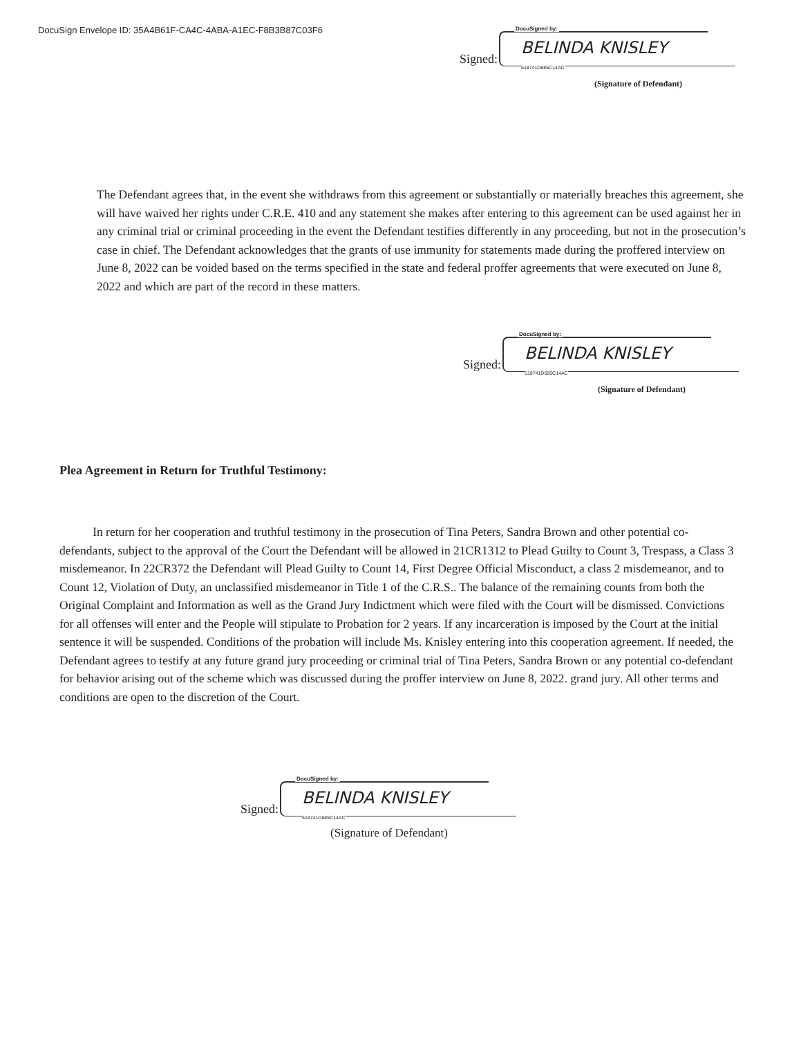DocuSign Envelope ID: 35A4B61F-CA4C-4ABA-A1EC-F8B3B87C03F6
Signed:
DocuSigned by:
BELINDA KNISLEY
518741D685C14AC
(Signature of Defendant)
The Defendant agrees that, in the event she withdraws from this agreement or substantially or materially breaches this agreement, she will have waived her rights under C.R.E. 410 and any statement she makes after entering to this agreement can be used against her in any criminal trial or criminal proceeding in the event the Defendant testifies differently in any proceeding, but not in the prosecution’s case in chief. The Defendant acknowledges that the grants of use immunity for statements made during the proffered interview on June 8, 2022 can be voided based on the terms specified in the state and federal proffer agreements that were executed on June 8, 2022 and which are part of the record in these matters.
Signed:
DocuSigned by:
BELINDA KNISLEY
518741D685C14AC
(Signature of Defendant)
Plea Agreement in Return for Truthful Testimony:
In return for her cooperation and truthful testimony in the prosecution of Tina Peters, Sandra Brown and other potential co-defendants, subject to the approval of the Court the Defendant will be allowed in 21CR1312 to Plead Guilty to Count 3, Trespass, a Class 3 misdemeanor. In 22CR372 the Defendant will Plead Guilty to Count 14, First Degree Official Misconduct, a class 2 misdemeanor, and to Count 12, Violation of Duty, an unclassified misdemeanor in Title 1 of the C.R.S.. The balance of the remaining counts from both the Original Complaint and Information as well as the Grand Jury Indictment which were filed with the Court will be dismissed. Convictions for all offenses will enter and the People will stipulate to Probation for 2 years. If any incarceration is imposed by the Court at the initial sentence it will be suspended. Conditions of the probation will include Ms. Knisley entering into this cooperation agreement. If needed, the Defendant agrees to testify at any future grand jury proceeding or criminal trial of Tina Peters, Sandra Brown or any potential co-defendant for behavior arising out of the scheme which was discussed during the proffer interview on June 8, 2022. grand jury. All other terms and conditions are open to the discretion of the Court.
Signed:
DocuSigned by:
BELINDA KNISLEY
518741D685C14AC
(Signature of Defendant)